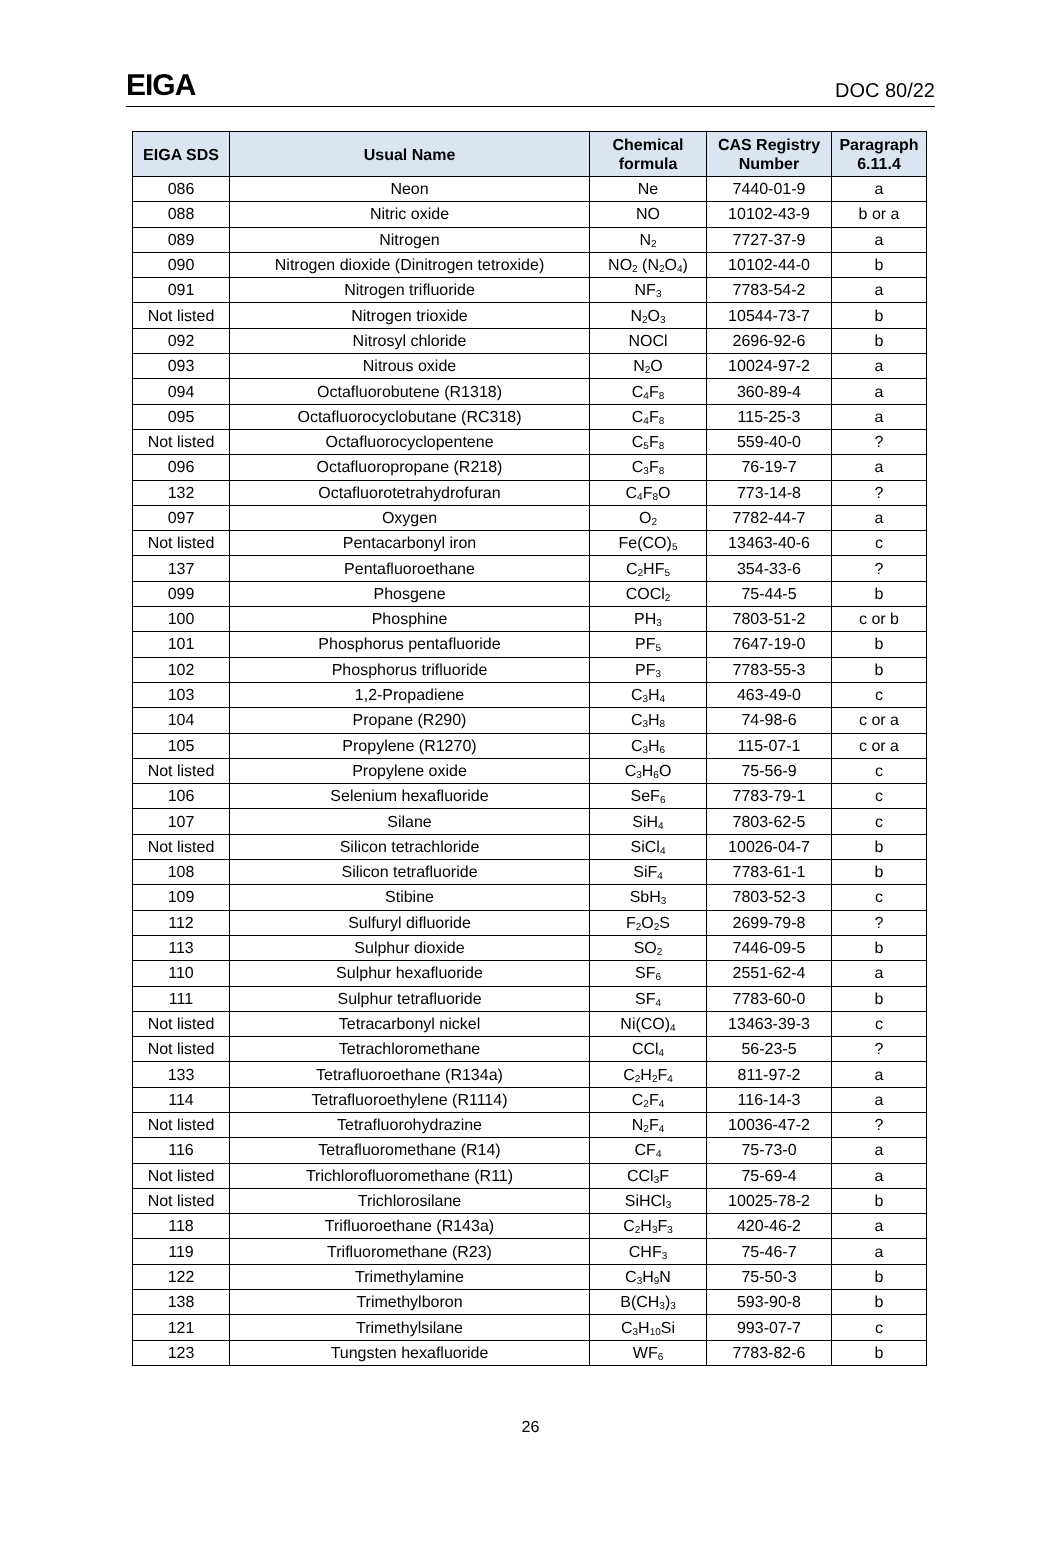EIGA DOC 80/22
| EIGA SDS | Usual Name | Chemical formula | CAS Registry Number | Paragraph 6.11.4 |
| --- | --- | --- | --- | --- |
| 086 | Neon | Ne | 7440-01-9 | a |
| 088 | Nitric oxide | NO | 10102-43-9 | b or a |
| 089 | Nitrogen | N<sub>2</sub> | 7727-37-9 | a |
| 090 | Nitrogen dioxide (Dinitrogen tetroxide) | NO<sub>2</sub> (N<sub>2</sub>O<sub>4</sub>) | 10102-44-0 | b |
| 091 | Nitrogen trifluoride | NF<sub>3</sub> | 7783-54-2 | a |
| Not listed | Nitrogen trioxide | N<sub>2</sub>O<sub>3</sub> | 10544-73-7 | b |
| 092 | Nitrosyl chloride | NOCl | 2696-92-6 | b |
| 093 | Nitrous oxide | N<sub>2</sub>O | 10024-97-2 | a |
| 094 | Octafluorobutene (R1318) | C<sub>4</sub>F<sub>8</sub> | 360-89-4 | a |
| 095 | Octafluorocyclobutane (RC318) | C<sub>4</sub>F<sub>8</sub> | 115-25-3 | a |
| Not listed | Octafluorocyclopentene | C<sub>5</sub>F<sub>8</sub> | 559-40-0 | ? |
| 096 | Octafluoropropane (R218) | C<sub>3</sub>F<sub>8</sub> | 76-19-7 | a |
| 132 | Octafluorotetrahydrofuran | C<sub>4</sub>F<sub>8</sub>O | 773-14-8 | ? |
| 097 | Oxygen | O<sub>2</sub> | 7782-44-7 | a |
| Not listed | Pentacarbonyl iron | Fe(CO)<sub>5</sub> | 13463-40-6 | c |
| 137 | Pentafluoroethane | C<sub>2</sub>HF<sub>5</sub> | 354-33-6 | ? |
| 099 | Phosgene | COCl<sub>2</sub> | 75-44-5 | b |
| 100 | Phosphine | PH<sub>3</sub> | 7803-51-2 | c or b |
| 101 | Phosphorus pentafluoride | PF<sub>5</sub> | 7647-19-0 | b |
| 102 | Phosphorus trifluoride | PF<sub>3</sub> | 7783-55-3 | b |
| 103 | 1,2-Propadiene | C<sub>3</sub>H<sub>4</sub> | 463-49-0 | c |
| 104 | Propane (R290) | C<sub>3</sub>H<sub>8</sub> | 74-98-6 | c or a |
| 105 | Propylene (R1270) | C<sub>3</sub>H<sub>6</sub> | 115-07-1 | c or a |
| Not listed | Propylene oxide | C<sub>3</sub>H<sub>6</sub>O | 75-56-9 | c |
| 106 | Selenium hexafluoride | SeF<sub>6</sub> | 7783-79-1 | c |
| 107 | Silane | SiH<sub>4</sub> | 7803-62-5 | c |
| Not listed | Silicon tetrachloride | SiCl<sub>4</sub> | 10026-04-7 | b |
| 108 | Silicon tetrafluoride | SiF<sub>4</sub> | 7783-61-1 | b |
| 109 | Stibine | SbH<sub>3</sub> | 7803-52-3 | c |
| 112 | Sulfuryl difluoride | F<sub>2</sub>O<sub>2</sub>S | 2699-79-8 | ? |
| 113 | Sulphur dioxide | SO<sub>2</sub> | 7446-09-5 | b |
| 110 | Sulphur hexafluoride | SF<sub>6</sub> | 2551-62-4 | a |
| 111 | Sulphur tetrafluoride | SF<sub>4</sub> | 7783-60-0 | b |
| Not listed | Tetracarbonyl nickel | Ni(CO)<sub>4</sub> | 13463-39-3 | c |
| Not listed | Tetrachloromethane | CCl<sub>4</sub> | 56-23-5 | ? |
| 133 | Tetrafluoroethane (R134a) | C<sub>2</sub>H<sub>2</sub>F<sub>4</sub> | 811-97-2 | a |
| 114 | Tetrafluoroethylene (R1114) | C<sub>2</sub>F<sub>4</sub> | 116-14-3 | a |
| Not listed | Tetrafluorohydrazine | N<sub>2</sub>F<sub>4</sub> | 10036-47-2 | ? |
| 116 | Tetrafluoromethane (R14) | CF<sub>4</sub> | 75-73-0 | a |
| Not listed | Trichlorofluoromethane (R11) | CCl<sub>3</sub>F | 75-69-4 | a |
| Not listed | Trichlorosilane | SiHCl<sub>3</sub> | 10025-78-2 | b |
| 118 | Trifluoroethane (R143a) | C<sub>2</sub>H<sub>3</sub>F<sub>3</sub> | 420-46-2 | a |
| 119 | Trifluoromethane (R23) | CHF<sub>3</sub> | 75-46-7 | a |
| 122 | Trimethylamine | C<sub>3</sub>H<sub>9</sub>N | 75-50-3 | b |
| 138 | Trimethylboron | B(CH<sub>3</sub>)<sub>3</sub> | 593-90-8 | b |
| 121 | Trimethylsilane | C<sub>3</sub>H<sub>10</sub>Si | 993-07-7 | c |
| 123 | Tungsten hexafluoride | WF<sub>6</sub> | 7783-82-6 | b |
26